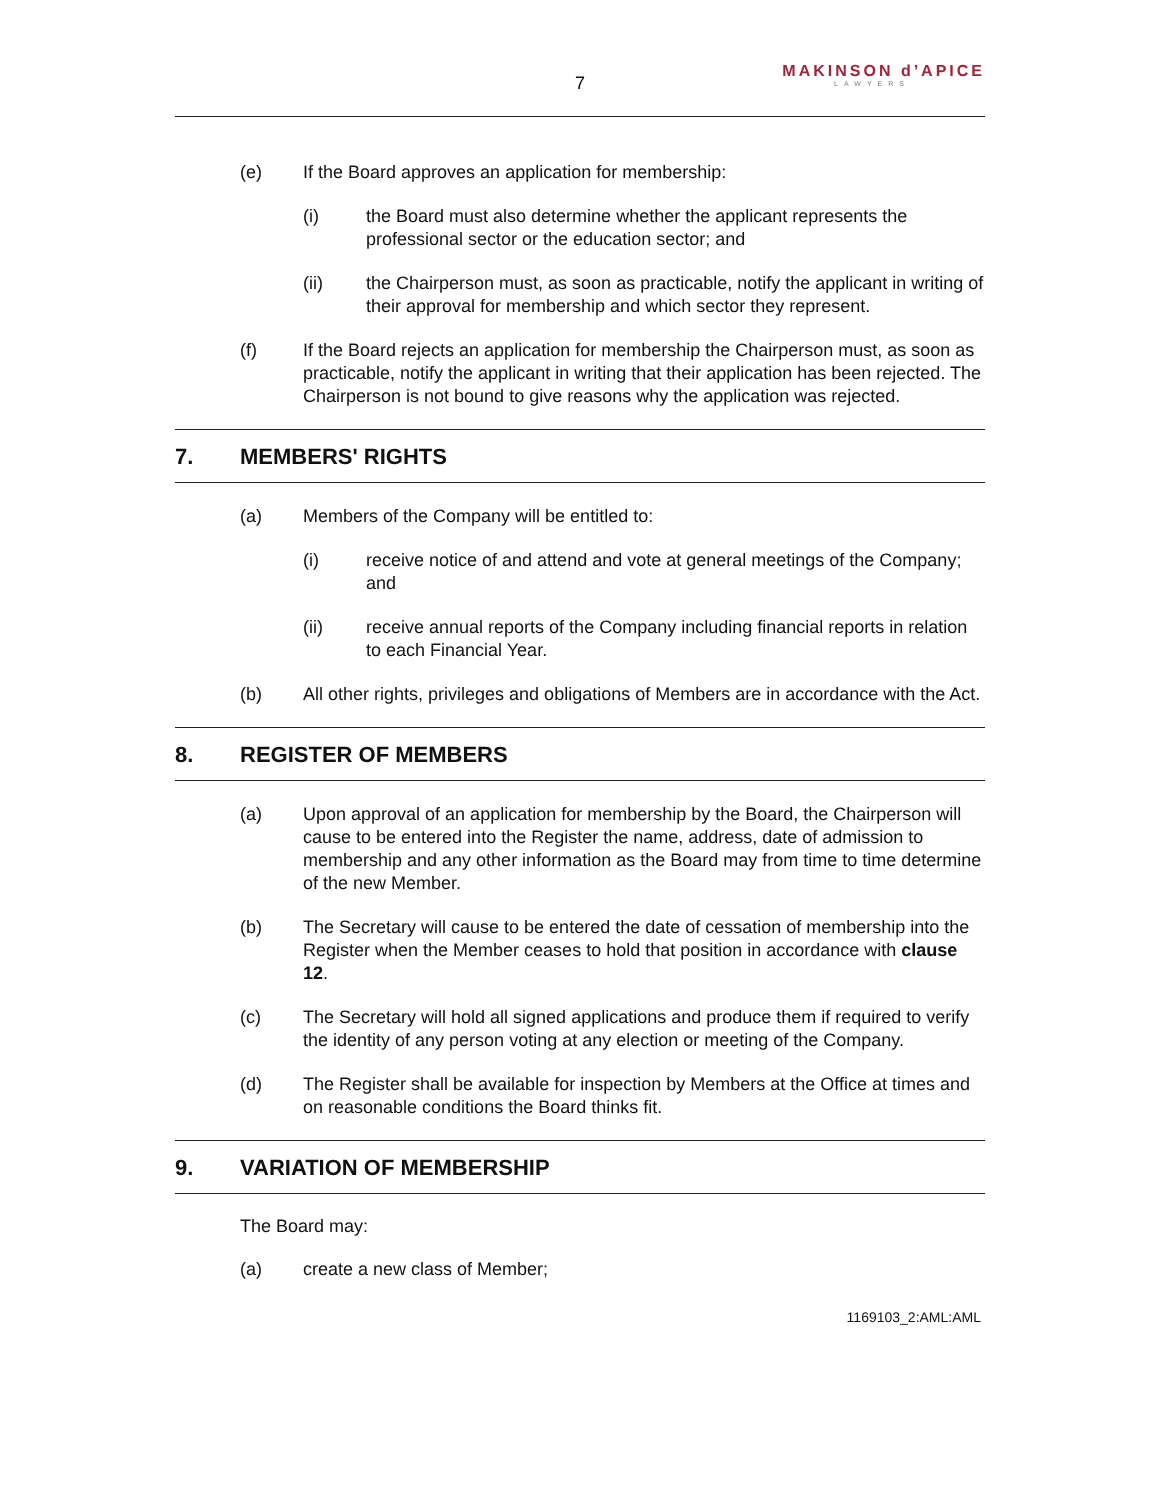MAKINSON d’APICE
LAWYERS
7
(e) If the Board approves an application for membership:
(i) the Board must also determine whether the applicant represents the professional sector or the education sector; and
(ii) the Chairperson must, as soon as practicable, notify the applicant in writing of their approval for membership and which sector they represent.
(f) If the Board rejects an application for membership the Chairperson must, as soon as practicable, notify the applicant in writing that their application has been rejected. The Chairperson is not bound to give reasons why the application was rejected.
7. MEMBERS' RIGHTS
(a) Members of the Company will be entitled to:
(i) receive notice of and attend and vote at general meetings of the Company; and
(ii) receive annual reports of the Company including financial reports in relation to each Financial Year.
(b) All other rights, privileges and obligations of Members are in accordance with the Act.
8. REGISTER OF MEMBERS
(a) Upon approval of an application for membership by the Board, the Chairperson will cause to be entered into the Register the name, address, date of admission to membership and any other information as the Board may from time to time determine of the new Member.
(b) The Secretary will cause to be entered the date of cessation of membership into the Register when the Member ceases to hold that position in accordance with clause 12.
(c) The Secretary will hold all signed applications and produce them if required to verify the identity of any person voting at any election or meeting of the Company.
(d) The Register shall be available for inspection by Members at the Office at times and on reasonable conditions the Board thinks fit.
9. VARIATION OF MEMBERSHIP
The Board may:
(a) create a new class of Member;
1169103_2:AML:AML